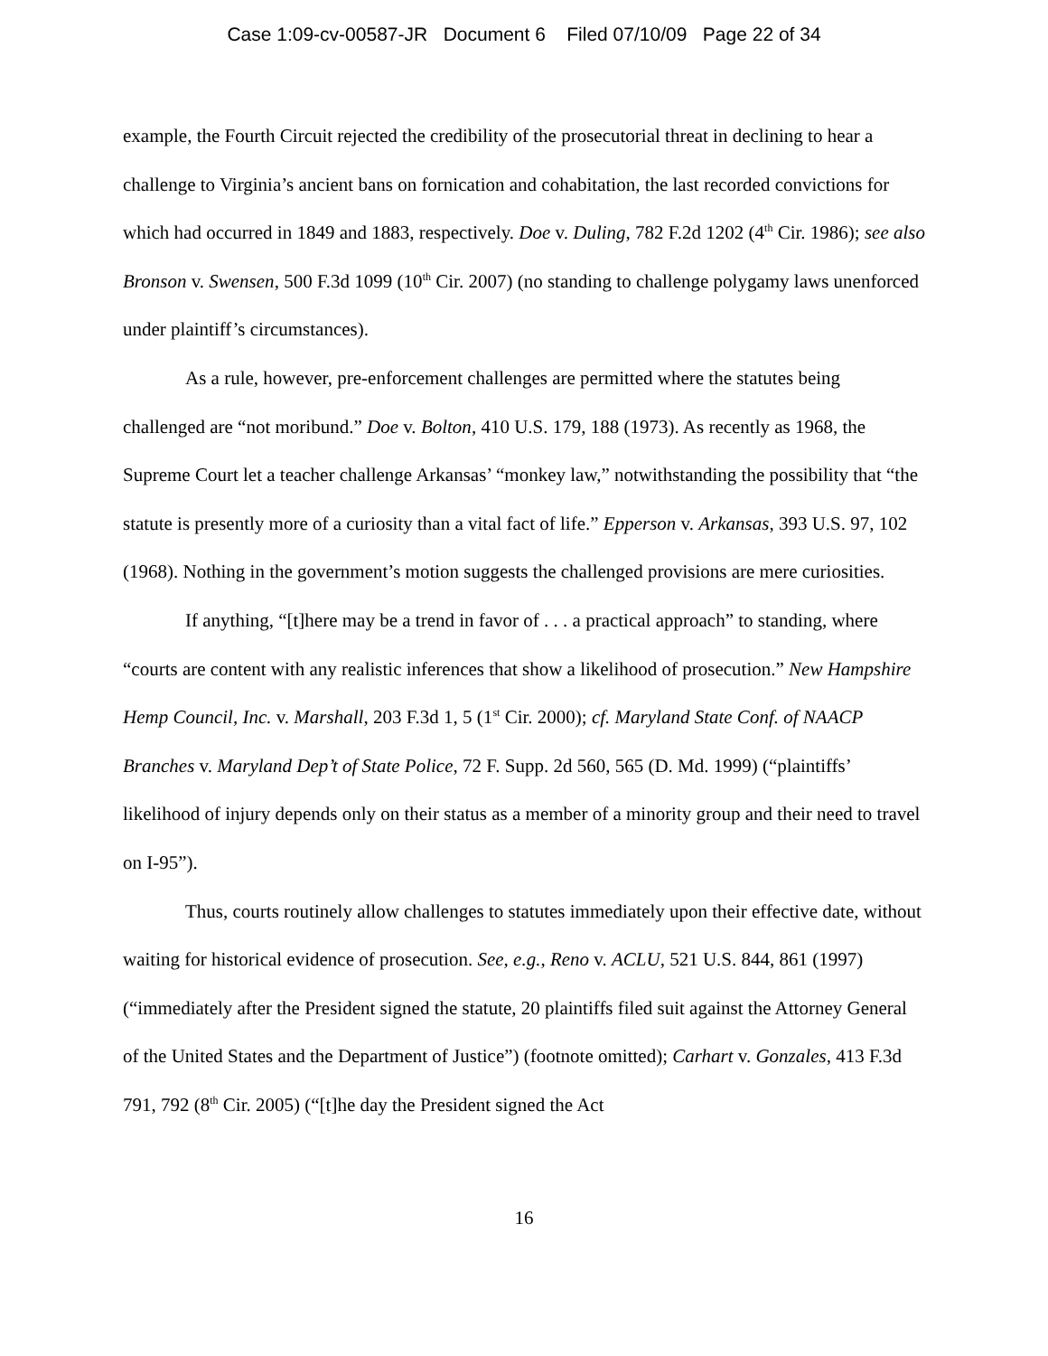Case 1:09-cv-00587-JR Document 6 Filed 07/10/09 Page 22 of 34
example, the Fourth Circuit rejected the credibility of the prosecutorial threat in declining to hear a challenge to Virginia’s ancient bans on fornication and cohabitation, the last recorded convictions for which had occurred in 1849 and 1883, respectively. Doe v. Duling, 782 F.2d 1202 (4<sup>th</sup> Cir. 1986); see also Bronson v. Swensen, 500 F.3d 1099 (10<sup>th</sup> Cir. 2007) (no standing to challenge polygamy laws unenforced under plaintiff’s circumstances).
As a rule, however, pre-enforcement challenges are permitted where the statutes being challenged are “not moribund.” Doe v. Bolton, 410 U.S. 179, 188 (1973). As recently as 1968, the Supreme Court let a teacher challenge Arkansas’ “monkey law,” notwithstanding the possibility that “the statute is presently more of a curiosity than a vital fact of life.” Epperson v. Arkansas, 393 U.S. 97, 102 (1968). Nothing in the government’s motion suggests the challenged provisions are mere curiosities.
If anything, “[t]here may be a trend in favor of . . . a practical approach” to standing, where “courts are content with any realistic inferences that show a likelihood of prosecution.” New Hampshire Hemp Council, Inc. v. Marshall, 203 F.3d 1, 5 (1<sup>st</sup> Cir. 2000); cf. Maryland State Conf. of NAACP Branches v. Maryland Dep’t of State Police, 72 F. Supp. 2d 560, 565 (D. Md. 1999) (“plaintiffs’ likelihood of injury depends only on their status as a member of a minority group and their need to travel on I-95”).
Thus, courts routinely allow challenges to statutes immediately upon their effective date, without waiting for historical evidence of prosecution. See, e.g., Reno v. ACLU, 521 U.S. 844, 861 (1997) (“immediately after the President signed the statute, 20 plaintiffs filed suit against the Attorney General of the United States and the Department of Justice”) (footnote omitted); Carhart v. Gonzales, 413 F.3d 791, 792 (8<sup>th</sup> Cir. 2005) (“[t]he day the President signed the Act
16